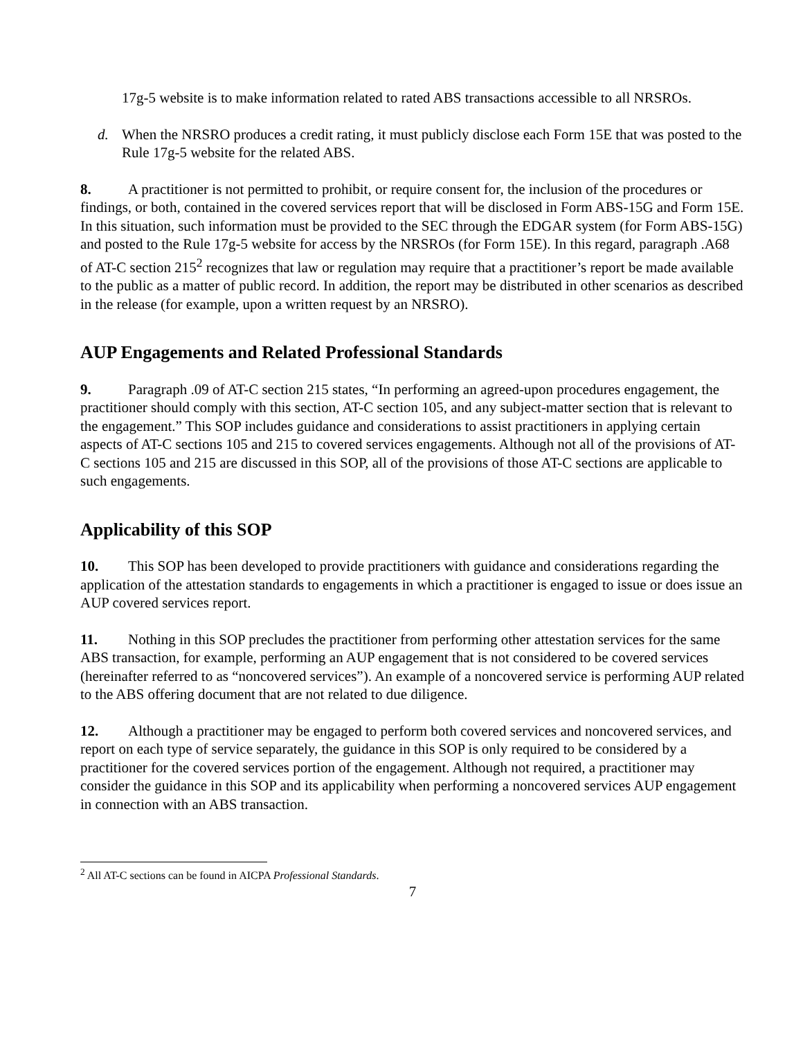17g-5 website is to make information related to rated ABS transactions accessible to all NRSROs.
d. When the NRSRO produces a credit rating, it must publicly disclose each Form 15E that was posted to the Rule 17g-5 website for the related ABS.
8. A practitioner is not permitted to prohibit, or require consent for, the inclusion of the procedures or findings, or both, contained in the covered services report that will be disclosed in Form ABS-15G and Form 15E. In this situation, such information must be provided to the SEC through the EDGAR system (for Form ABS-15G) and posted to the Rule 17g-5 website for access by the NRSROs (for Form 15E). In this regard, paragraph .A68 of AT-C section 215<sup>2</sup> recognizes that law or regulation may require that a practitioner’s report be made available to the public as a matter of public record. In addition, the report may be distributed in other scenarios as described in the release (for example, upon a written request by an NRSRO).
AUP Engagements and Related Professional Standards
9. Paragraph .09 of AT-C section 215 states, “In performing an agreed-upon procedures engagement, the practitioner should comply with this section, AT-C section 105, and any subject-matter section that is relevant to the engagement.” This SOP includes guidance and considerations to assist practitioners in applying certain aspects of AT-C sections 105 and 215 to covered services engagements. Although not all of the provisions of AT-C sections 105 and 215 are discussed in this SOP, all of the provisions of those AT-C sections are applicable to such engagements.
Applicability of this SOP
10. This SOP has been developed to provide practitioners with guidance and considerations regarding the application of the attestation standards to engagements in which a practitioner is engaged to issue or does issue an AUP covered services report.
11. Nothing in this SOP precludes the practitioner from performing other attestation services for the same ABS transaction, for example, performing an AUP engagement that is not considered to be covered services (hereinafter referred to as “noncovered services”). An example of a noncovered service is performing AUP related to the ABS offering document that are not related to due diligence.
12. Although a practitioner may be engaged to perform both covered services and noncovered services, and report on each type of service separately, the guidance in this SOP is only required to be considered by a practitioner for the covered services portion of the engagement. Although not required, a practitioner may consider the guidance in this SOP and its applicability when performing a noncovered services AUP engagement in connection with an ABS transaction.
<sup>2</sup> All AT-C sections can be found in AICPA Professional Standards.
7